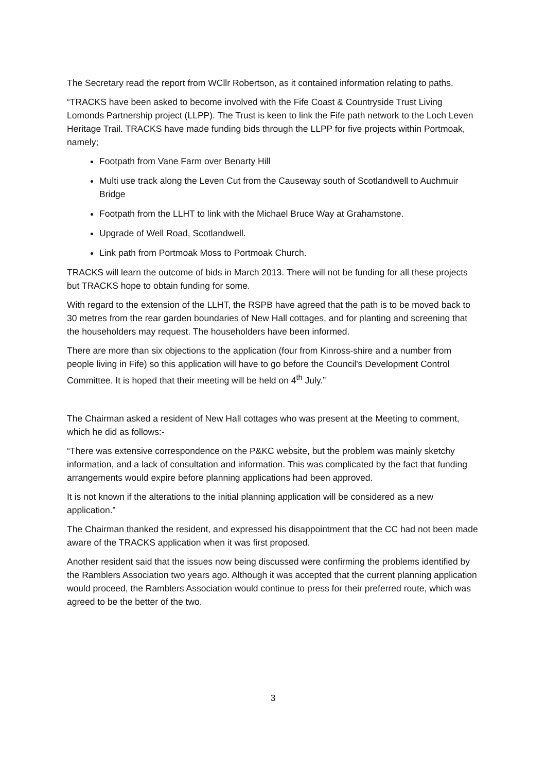The Secretary read the report from WCllr Robertson, as it contained information relating to paths.
“TRACKS have been asked to become involved with the Fife Coast & Countryside Trust Living Lomonds Partnership project (LLPP). The Trust is keen to link the Fife path network to the Loch Leven Heritage Trail. TRACKS have made funding bids through the LLPP for five projects within Portmoak, namely;
Footpath from Vane Farm over Benarty Hill
Multi use track along the Leven Cut from the Causeway south of Scotlandwell to Auchmuir Bridge
Footpath from the LLHT to link with the Michael Bruce Way at Grahamstone.
Upgrade of Well Road, Scotlandwell.
Link path from Portmoak Moss to Portmoak Church.
TRACKS will learn the outcome of bids in March 2013. There will not be funding for all these projects but TRACKS hope to obtain funding for some.
With regard to the extension of the LLHT, the RSPB have agreed that the path is to be moved back to 30 metres from the rear garden boundaries of New Hall cottages, and for planting and screening that the householders may request. The householders have been informed.
There are more than six objections to the application (four from Kinross-shire and a number from people living in Fife) so this application will have to go before the Council's Development Control Committee. It is hoped that their meeting will be held on 4<sup>th</sup> July.”
The Chairman asked a resident of New Hall cottages who was present at the Meeting to comment, which he did as follows:-
“There was extensive correspondence on the P&KC website, but the problem was mainly sketchy information, and a lack of consultation and information. This was complicated by the fact that funding arrangements would expire before planning applications had been approved.
It is not known if the alterations to the initial planning application will be considered as a new application.”
The Chairman thanked the resident, and expressed his disappointment that the CC had not been made aware of the TRACKS application when it was first proposed.
Another resident said that the issues now being discussed were confirming the problems identified by the Ramblers Association two years ago. Although it was accepted that the current planning application would proceed, the Ramblers Association would continue to press for their preferred route, which was agreed to be the better of the two.
3